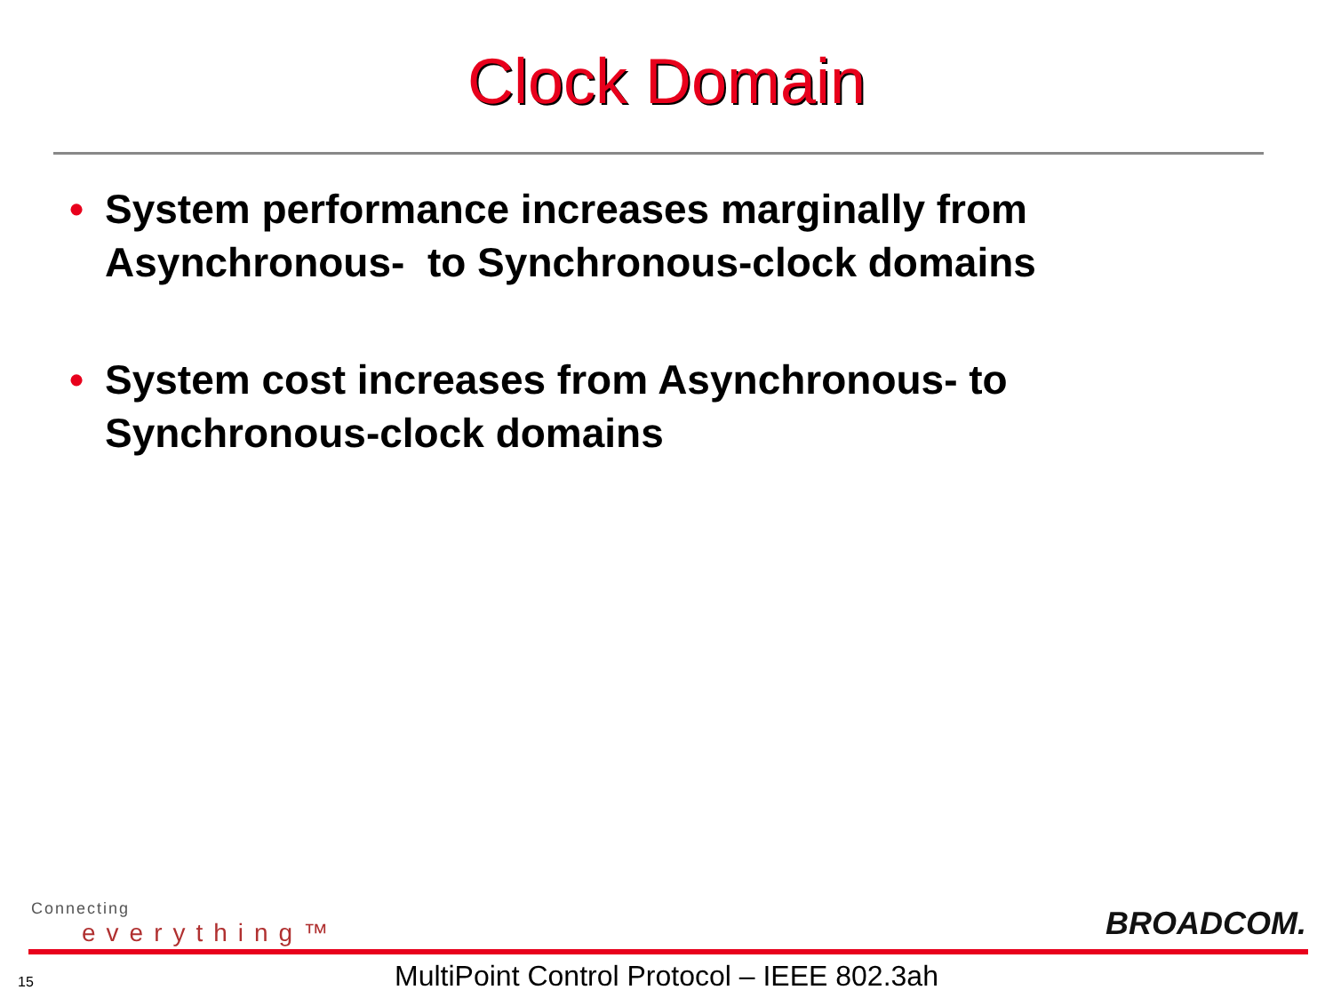Clock Domain
• System performance increases marginally from Asynchronous- to Synchronous-clock domains
• System cost increases from Asynchronous- to Synchronous-clock domains
Connecting
everything™ BROADCOM.
15
MultiPoint Control Protocol – IEEE 802.3ah